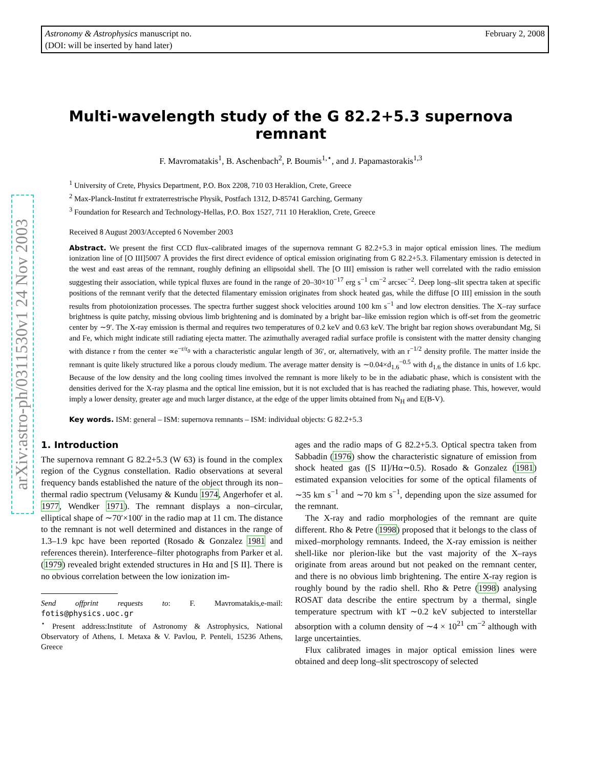February 2, 2008 Astronomy & Astrophysics manuscript no.
(DOI: will be inserted by hand later)
arXiv:astro-ph/0311530v1 24 Nov 2003
Multi-wavelength study of the G 82.2+5.3 supernova remnant
F. Mavromatakis<sup>1</sup>, B. Aschenbach<sup>2</sup>, P. Boumis<sup>1,⋆</sup>, and J. Papamastorakis<sup>1,3</sup>
<sup>1</sup> University of Crete, Physics Department, P.O. Box 2208, 710 03 Heraklion, Crete, Greece
<sup>2</sup> Max-Planck-Institut fr extraterrestrische Physik, Postfach 1312, D-85741 Garching, Germany
<sup>3</sup> Foundation for Research and Technology-Hellas, P.O. Box 1527, 711 10 Heraklion, Crete, Greece
Received 8 August 2003/Accepted 6 November 2003
Abstract. We present the first CCD flux–calibrated images of the supernova remnant G 82.2+5.3 in major optical emission lines. The medium ionization line of [O III]5007 Å provides the first direct evidence of optical emission originating from G 82.2+5.3. Filamentary emission is detected in the west and east areas of the remnant, roughly defining an ellipsoidal shell. The [O III] emission is rather well correlated with the radio emission suggesting their association, while typical fluxes are found in the range of 20–30×10<sup>−17</sup> erg s<sup>−1</sup> cm<sup>−2</sup> arcsec<sup>−2</sup>. Deep long–slit spectra taken at specific positions of the remnant verify that the detected filamentary emission originates from shock heated gas, while the diffuse [O III] emission in the south results from photoionization processes. The spectra further suggest shock velocities around 100 km s<sup>−1</sup> and low electron densities. The X–ray surface brightness is quite patchy, missing obvious limb brightening and is dominated by a bright bar–like emission region which is off-set from the geometric center by ∼9′. The X-ray emission is thermal and requires two temperatures of 0.2 keV and 0.63 keV. The bright bar region shows overabundant Mg, Si and Fe, which might indicate still radiating ejecta matter. The azimuthally averaged radial surface profile is consistent with the matter density changing with distance r from the center ∝e<sup>−r/r<sub>0</sub></sup> with a characteristic angular length of 36′, or, alternatively, with an r<sup>−1/2</sup> density profile. The matter inside the remnant is quite likely structured like a porous cloudy medium. The average matter density is ∼0.04×d<sub>1.6</sub><sup>−0.5</sup> with d<sub>1.6</sub> the distance in units of 1.6 kpc. Because of the low density and the long cooling times involved the remnant is more likely to be in the adiabatic phase, which is consistent with the densities derived for the X-ray plasma and the optical line emission, but it is not excluded that is has reached the radiating phase. This, however, would imply a lower density, greater age and much larger distance, at the edge of the upper limits obtained from N<sub>H</sub> and E(B-V).
Key words. ISM: general – ISM: supernova remnants – ISM: individual objects: G 82.2+5.3
1. Introduction
The supernova remnant G 82.2+5.3 (W 63) is found in the complex region of the Cygnus constellation. Radio observations at several frequency bands established the nature of the object through its non–thermal radio spectrum (Velusamy & Kundu 1974, Angerhofer et al. 1977, Wendker 1971). The remnant displays a non–circular, elliptical shape of ∼70′×100′ in the radio map at 11 cm. The distance to the remnant is not well determined and distances in the range of 1.3–1.9 kpc have been reported (Rosado & Gonzalez 1981 and references therein). Interference–filter photographs from Parker et al. (1979) revealed bright extended structures in Hα and [S II]. There is no obvious correlation between the low ionization im-
Send offprint requests to: F. Mavromatakis,e-mail: fotis@physics.uoc.gr
<sup>⋆</sup> Present address:Institute of Astronomy & Astrophysics, National Observatory of Athens, I. Metaxa & V. Pavlou, P. Penteli, 15236 Athens, Greece
ages and the radio maps of G 82.2+5.3. Optical spectra taken from Sabbadin (1976) show the characteristic signature of emission from shock heated gas ([S II]/Hα∼0.5). Rosado & Gonzalez (1981) estimated expansion velocities for some of the optical filaments of ∼35 km s<sup>−1</sup> and ∼70 km s<sup>−1</sup>, depending upon the size assumed for the remnant.
The X-ray and radio morphologies of the remnant are quite different. Rho & Petre (1998) proposed that it belongs to the class of mixed–morphology remnants. Indeed, the X-ray emission is neither shell-like nor plerion-like but the vast majority of the X–rays originate from areas around but not peaked on the remnant center, and there is no obvious limb brightening. The entire X-ray region is roughly bound by the radio shell. Rho & Petre (1998) analysing ROSAT data describe the entire spectrum by a thermal, single temperature spectrum with kT ∼0.2 keV subjected to interstellar absorption with a column density of ∼4 × 10<sup>21</sup> cm<sup>−2</sup> although with large uncertainties.
Flux calibrated images in major optical emission lines were obtained and deep long–slit spectroscopy of selected